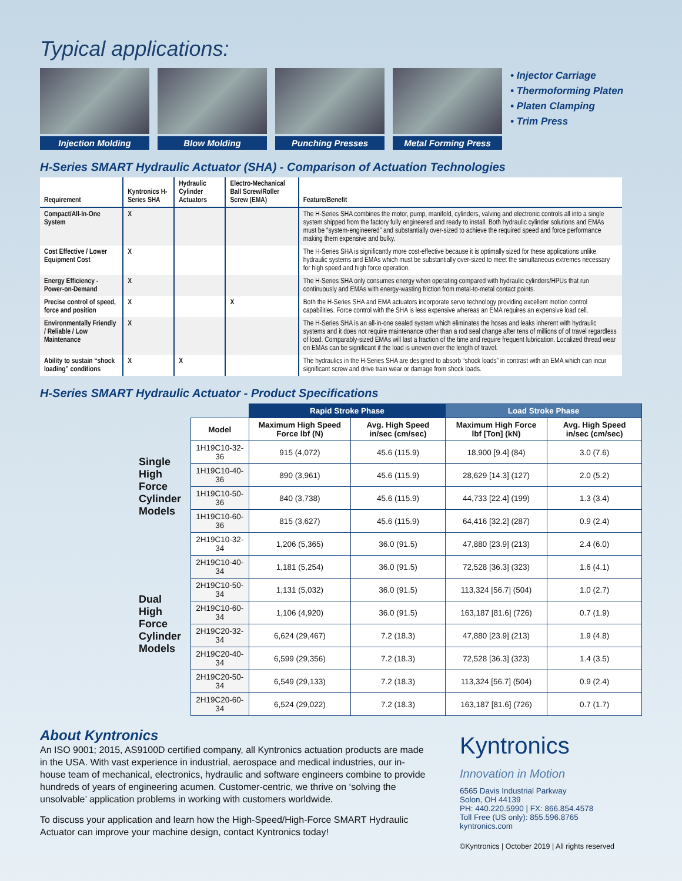Typical applications:
Injection Molding Blow Molding Punching Presses Metal Forming Press
• Injector Carriage
• Thermoforming Platen
• Platen Clamping
• Trim Press
H-Series SMART Hydraulic Actuator (SHA) - Comparison of Actuation Technologies
| Requirement | Kyntronics H-Series SHA | Hydraulic Cylinder Actuators | Electro-Mechanical Ball Screw/Roller Screw (EMA) | Feature/Benefit |
| --- | --- | --- | --- | --- |
| Compact/All-In-One System | X | | | The H-Series SHA combines the motor, pump, manifold, cylinders, valving and electronic controls all into a single system shipped from the factory fully engineered and ready to install. Both hydraulic cylinder solutions and EMAs must be “system-engineered” and substantially over-sized to achieve the required speed and force performance making them expensive and bulky. |
| Cost Effective / Lower Equipment Cost | X | | | The H-Series SHA is significantly more cost-effective because it is optimally sized for these applications unlike hydraulic systems and EMAs which must be substantially over-sized to meet the simultaneous extremes necessary for high speed and high force operation. |
| Energy Efficiency - Power-on-Demand | X | | | The H-Series SHA only consumes energy when operating compared with hydraulic cylinders/HPUs that run continuously and EMAs with energy-wasting friction from metal-to-metal contact points. |
| Precise control of speed, force and position | X | | X | Both the H-Series SHA and EMA actuators incorporate servo technology providing excellent motion control capabilities. Force control with the SHA is less expensive whereas an EMA requires an expensive load cell. |
| Environmentally Friendly / Reliable / Low Maintenance | X | | | The H-Series SHA is an all-in-one sealed system which eliminates the hoses and leaks inherent with hydraulic systems and it does not require maintenance other than a rod seal change after tens of millions of of travel regardless of load. Comparably-sized EMAs will last a fraction of the time and require frequent lubrication. Localized thread wear on EMAs can be significant if the load is uneven over the length of travel. |
| Ability to sustain “shock loading” conditions | X | X | | The hydraulics in the H-Series SHA are designed to absorb “shock loads” in contrast with an EMA which can incur significant screw and drive train wear or damage from shock loads. |
H-Series SMART Hydraulic Actuator - Product Specifications
| | | Rapid Stroke Phase | | Load Stroke Phase | |
| --- | --- | --- | --- | --- | --- |
| | Model | Maximum High Speed Force lbf (N) | Avg. High Speed in/sec (cm/sec) | Maximum High Force lbf [Ton] (kN) | Avg. High Speed in/sec (cm/sec) |
| Single High Force Cylinder Models | 1H19C10-32-36 | 915 (4,072) | 45.6 (115.9) | 18,900 [9.4] (84) | 3.0 (7.6) |
| | 1H19C10-40-36 | 890 (3,961) | 45.6 (115.9) | 28,629 [14.3] (127) | 2.0 (5.2) |
| | 1H19C10-50-36 | 840 (3,738) | 45.6 (115.9) | 44,733 [22.4] (199) | 1.3 (3.4) |
| | 1H19C10-60-36 | 815 (3,627) | 45.6 (115.9) | 64,416 [32.2] (287) | 0.9 (2.4) |
| Dual High Force Cylinder Models | 2H19C10-32-34 | 1,206 (5,365) | 36.0 (91.5) | 47,880 [23.9] (213) | 2.4 (6.0) |
| | 2H19C10-40-34 | 1,181 (5,254) | 36.0 (91.5) | 72,528 [36.3] (323) | 1.6 (4.1) |
| | 2H19C10-50-34 | 1,131 (5,032) | 36.0 (91.5) | 113,324 [56.7] (504) | 1.0 (2.7) |
| | 2H19C10-60-34 | 1,106 (4,920) | 36.0 (91.5) | 163,187 [81.6] (726) | 0.7 (1.9) |
| | 2H19C20-32-34 | 6,624 (29,467) | 7.2 (18.3) | 47,880 [23.9] (213) | 1.9 (4.8) |
| | 2H19C20-40-34 | 6,599 (29,356) | 7.2 (18.3) | 72,528 [36.3] (323) | 1.4 (3.5) |
| | 2H19C20-50-34 | 6,549 (29,133) | 7.2 (18.3) | 113,324 [56.7] (504) | 0.9 (2.4) |
| | 2H19C20-60-34 | 6,524 (29,022) | 7.2 (18.3) | 163,187 [81.6] (726) | 0.7 (1.7) |
About Kyntronics
An ISO 9001; 2015, AS9100D certified company, all Kyntronics actuation products are made in the USA. With vast experience in industrial, aerospace and medical industries, our in-house team of mechanical, electronics, hydraulic and software engineers combine to provide hundreds of years of engineering acumen. Customer-centric, we thrive on ‘solving the unsolvable’ application problems in working with customers worldwide.
To discuss your application and learn how the High-Speed/High-Force SMART Hydraulic Actuator can improve your machine design, contact Kyntronics today!
Kyntronics
Innovation in Motion
6565 Davis Industrial Parkway
Solon, OH 44139
PH: 440.220.5990 | FX: 866.854.4578
Toll Free (US only): 855.596.8765
kyntronics.com
©Kyntronics | October 2019 | All rights reserved